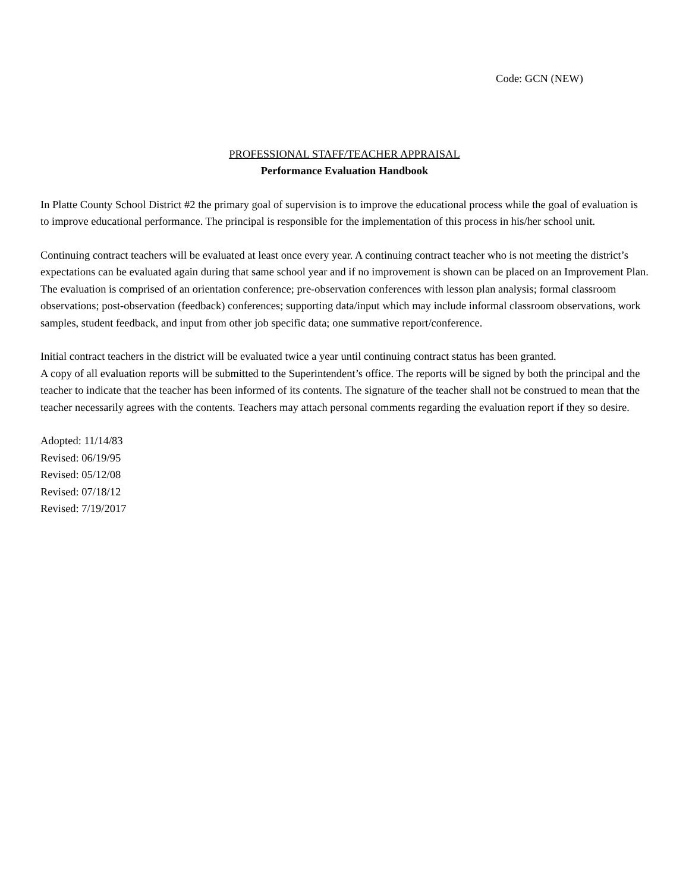Code: GCN (NEW)
PROFESSIONAL STAFF/TEACHER APPRAISAL
Performance Evaluation Handbook
In Platte County School District #2 the primary goal of supervision is to improve the educational process while the goal of evaluation is to improve educational performance. The principal is responsible for the implementation of this process in his/her school unit.
Continuing contract teachers will be evaluated at least once every year. A continuing contract teacher who is not meeting the district’s expectations can be evaluated again during that same school year and if no improvement is shown can be placed on an Improvement Plan. The evaluation is comprised of an orientation conference; pre-observation conferences with lesson plan analysis; formal classroom observations; post-observation (feedback) conferences; supporting data/input which may include informal classroom observations, work samples, student feedback, and input from other job specific data; one summative report/conference.
Initial contract teachers in the district will be evaluated twice a year until continuing contract status has been granted.
A copy of all evaluation reports will be submitted to the Superintendent’s office. The reports will be signed by both the principal and the teacher to indicate that the teacher has been informed of its contents. The signature of the teacher shall not be construed to mean that the teacher necessarily agrees with the contents. Teachers may attach personal comments regarding the evaluation report if they so desire.
Adopted: 11/14/83
Revised: 06/19/95
Revised: 05/12/08
Revised: 07/18/12
Revised: 7/19/2017